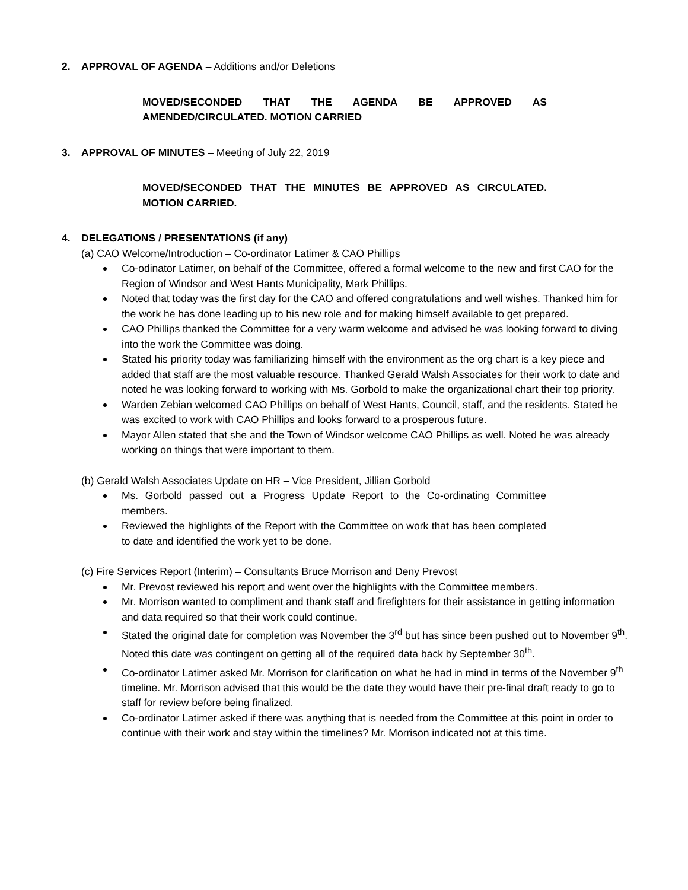2. APPROVAL OF AGENDA – Additions and/or Deletions
MOVED/SECONDED THAT THE AGENDA BE APPROVED AS AMENDED/CIRCULATED. MOTION CARRIED
3. APPROVAL OF MINUTES – Meeting of July 22, 2019
MOVED/SECONDED THAT THE MINUTES BE APPROVED AS CIRCULATED. MOTION CARRIED.
4. DELEGATIONS / PRESENTATIONS (if any)
(a) CAO Welcome/Introduction – Co-ordinator Latimer & CAO Phillips
Co-odinator Latimer, on behalf of the Committee, offered a formal welcome to the new and first CAO for the Region of Windsor and West Hants Municipality, Mark Phillips.
Noted that today was the first day for the CAO and offered congratulations and well wishes. Thanked him for the work he has done leading up to his new role and for making himself available to get prepared.
CAO Phillips thanked the Committee for a very warm welcome and advised he was looking forward to diving into the work the Committee was doing.
Stated his priority today was familiarizing himself with the environment as the org chart is a key piece and added that staff are the most valuable resource. Thanked Gerald Walsh Associates for their work to date and noted he was looking forward to working with Ms. Gorbold to make the organizational chart their top priority.
Warden Zebian welcomed CAO Phillips on behalf of West Hants, Council, staff, and the residents. Stated he was excited to work with CAO Phillips and looks forward to a prosperous future.
Mayor Allen stated that she and the Town of Windsor welcome CAO Phillips as well. Noted he was already working on things that were important to them.
(b) Gerald Walsh Associates Update on HR – Vice President, Jillian Gorbold
Ms. Gorbold passed out a Progress Update Report to the Co-ordinating Committee members.
Reviewed the highlights of the Report with the Committee on work that has been completed to date and identified the work yet to be done.
(c) Fire Services Report (Interim) – Consultants Bruce Morrison and Deny Prevost
Mr. Prevost reviewed his report and went over the highlights with the Committee members.
Mr. Morrison wanted to compliment and thank staff and firefighters for their assistance in getting information and data required so that their work could continue.
Stated the original date for completion was November the 3<sup>rd</sup> but has since been pushed out to November 9<sup>th</sup>. Noted this date was contingent on getting all of the required data back by September 30<sup>th</sup>.
Co-ordinator Latimer asked Mr. Morrison for clarification on what he had in mind in terms of the November 9<sup>th</sup> timeline. Mr. Morrison advised that this would be the date they would have their pre-final draft ready to go to staff for review before being finalized.
Co-ordinator Latimer asked if there was anything that is needed from the Committee at this point in order to continue with their work and stay within the timelines? Mr. Morrison indicated not at this time.